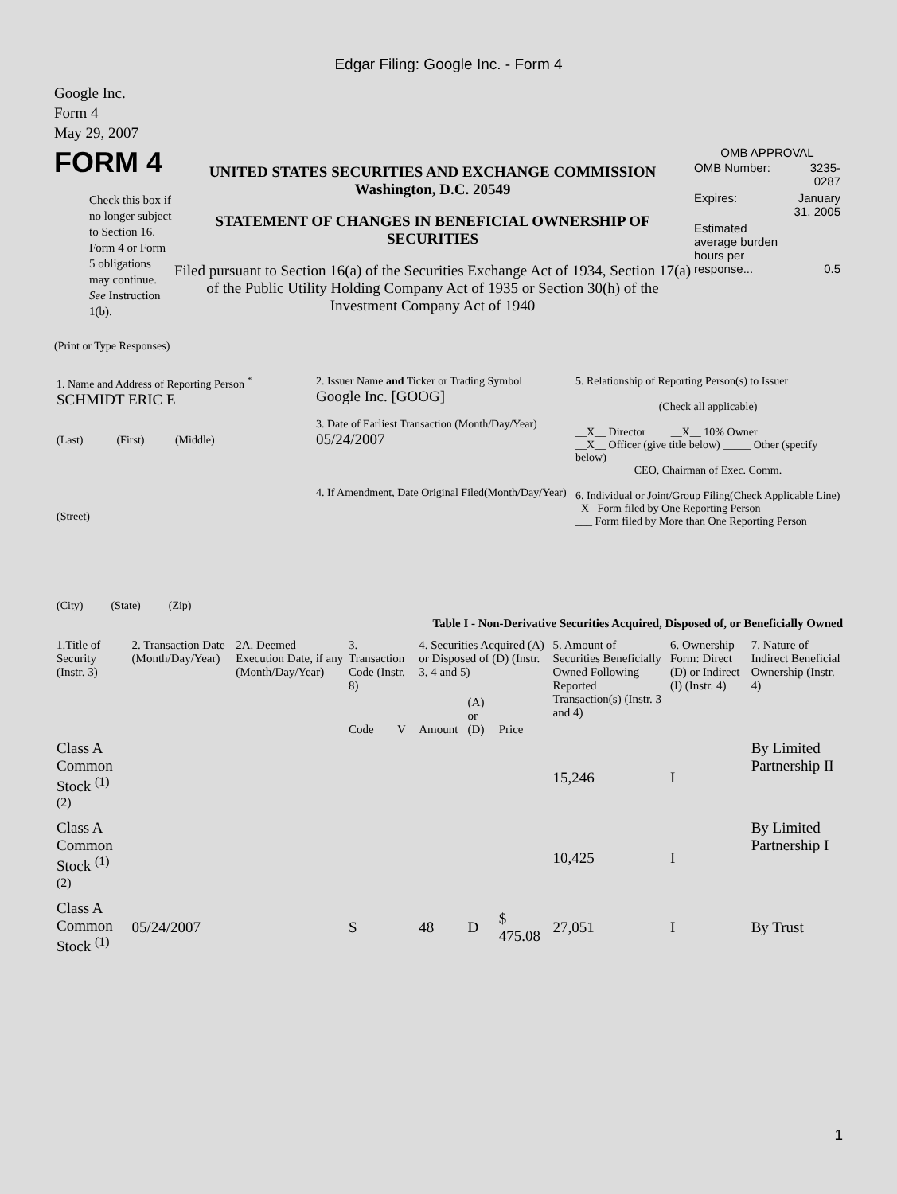Edgar Filing: Google Inc. - Form 4
Google Inc.
Form 4
May 29, 2007
FORM 4
Check this box if no longer subject to Section 16. Form 4 or Form 5 obligations may continue. See Instruction 1(b).
UNITED STATES SECURITIES AND EXCHANGE COMMISSION
Washington, D.C. 20549
STATEMENT OF CHANGES IN BENEFICIAL OWNERSHIP OF SECURITIES
Filed pursuant to Section 16(a) of the Securities Exchange Act of 1934, Section 17(a) of the Public Utility Holding Company Act of 1935 or Section 30(h) of the Investment Company Act of 1940
OMB APPROVAL
| OMB Number: | 3235-0287 |
| Expires: | January 31, 2005 |
| Estimated average burden hours per response... | 0.5 |
(Print or Type Responses)
| 1. Name and Address of Reporting Person <sup>*</sup> SCHMIDT ERIC E (Last) (First) (Middle) (Street) (City) (State) (Zip) | 2. Issuer Name and Ticker or Trading Symbol Google Inc. [GOOG] 3. Date of Earliest Transaction (Month/Day/Year) 05/24/2007 4. If Amendment, Date Original Filed(Month/Day/Year) | 5. Relationship of Reporting Person(s) to Issuer (Check all applicable) __X__ Director __X__ 10% Owner __X__ Officer (give title below) _____ Other (specify below) CEO, Chairman of Exec. Comm. 6. Individual or Joint/Group Filing(Check Applicable Line) _X_ Form filed by One Reporting Person ___ Form filed by More than One Reporting Person |
Table I - Non-Derivative Securities Acquired, Disposed of, or Beneficially Owned
| 1.Title of Security (Instr. 3) | 2. Transaction Date (Month/Day/Year) | 2A. Deemed Execution Date, if any (Month/Day/Year) | 3. Transaction Code (Instr. 8) | | 4. Securities Acquired (A) or Disposed of (D) (Instr. 3, 4 and 5) | | | 5. Amount of Securities Beneficially Owned Following Reported Transaction(s) (Instr. 3 and 4) | 6. Ownership Form: Direct (D) or Indirect (I) (Instr. 4) | 7. Nature of Indirect Beneficial Ownership (Instr. 4) |
| --- | --- | --- | --- | --- | --- | --- | --- | --- | --- | --- |
| | | | Code | V | Amount | (A) or (D) | Price | | | |
| Class A Common Stock <sup>(1)</sup> <sup>(2)</sup> | | | | | | | | 15,246 | I | By Limited Partnership II |
| Class A Common Stock <sup>(1)</sup> <sup>(2)</sup> | | | | | | | | 10,425 | I | By Limited Partnership I |
| Class A Common Stock <sup>(1)</sup> | 05/24/2007 | | S | | 48 | D | $ 475.08 | 27,051 | I | By Trust |
1